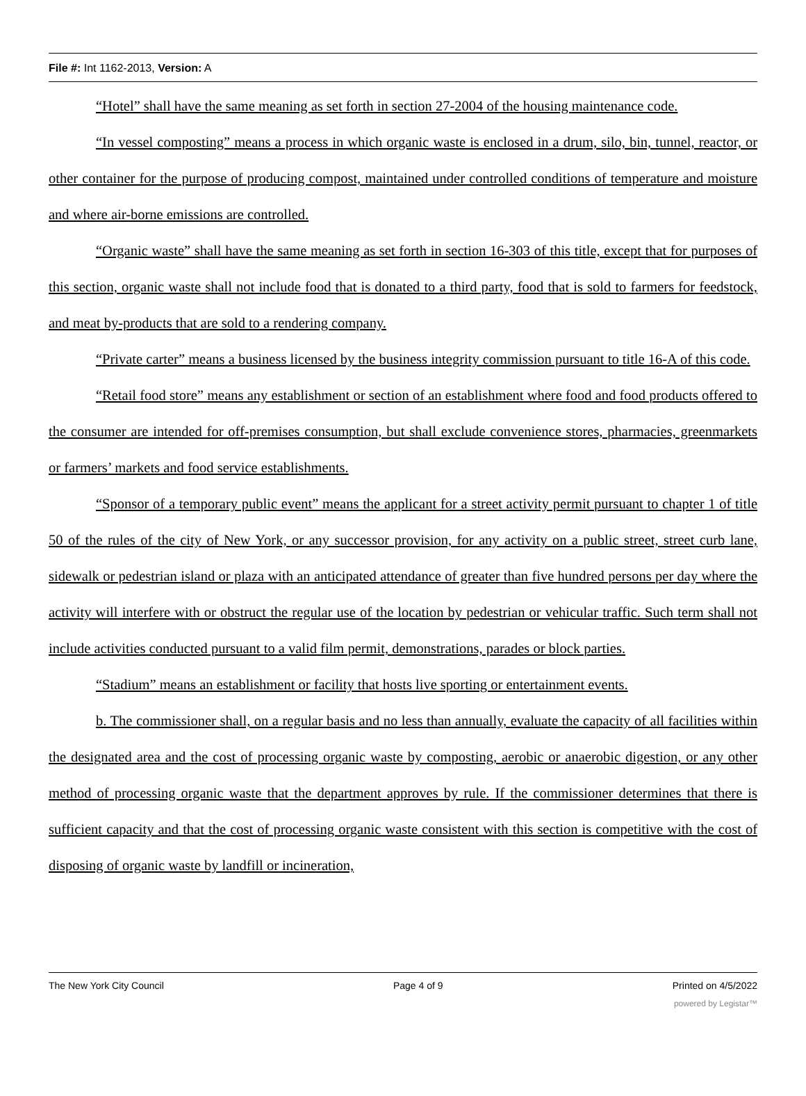File #: Int 1162-2013, Version: A
“Hotel” shall have the same meaning as set forth in section 27-2004 of the housing maintenance code.
“In vessel composting” means a process in which organic waste is enclosed in a drum, silo, bin, tunnel, reactor, or other container for the purpose of producing compost, maintained under controlled conditions of temperature and moisture and where air-borne emissions are controlled.
“Organic waste” shall have the same meaning as set forth in section 16-303 of this title, except that for purposes of this section, organic waste shall not include food that is donated to a third party, food that is sold to farmers for feedstock, and meat by-products that are sold to a rendering company.
“Private carter” means a business licensed by the business integrity commission pursuant to title 16-A of this code.
“Retail food store” means any establishment or section of an establishment where food and food products offered to the consumer are intended for off-premises consumption, but shall exclude convenience stores, pharmacies, greenmarkets or farmers’ markets and food service establishments.
“Sponsor of a temporary public event” means the applicant for a street activity permit pursuant to chapter 1 of title 50 of the rules of the city of New York, or any successor provision, for any activity on a public street, street curb lane, sidewalk or pedestrian island or plaza with an anticipated attendance of greater than five hundred persons per day where the activity will interfere with or obstruct the regular use of the location by pedestrian or vehicular traffic. Such term shall not include activities conducted pursuant to a valid film permit, demonstrations, parades or block parties.
“Stadium” means an establishment or facility that hosts live sporting or entertainment events.
b. The commissioner shall, on a regular basis and no less than annually, evaluate the capacity of all facilities within the designated area and the cost of processing organic waste by composting, aerobic or anaerobic digestion, or any other method of processing organic waste that the department approves by rule. If the commissioner determines that there is sufficient capacity and that the cost of processing organic waste consistent with this section is competitive with the cost of disposing of organic waste by landfill or incineration,
The New York City Council Page 4 of 9 Printed on 4/5/2022
powered by Legistar™